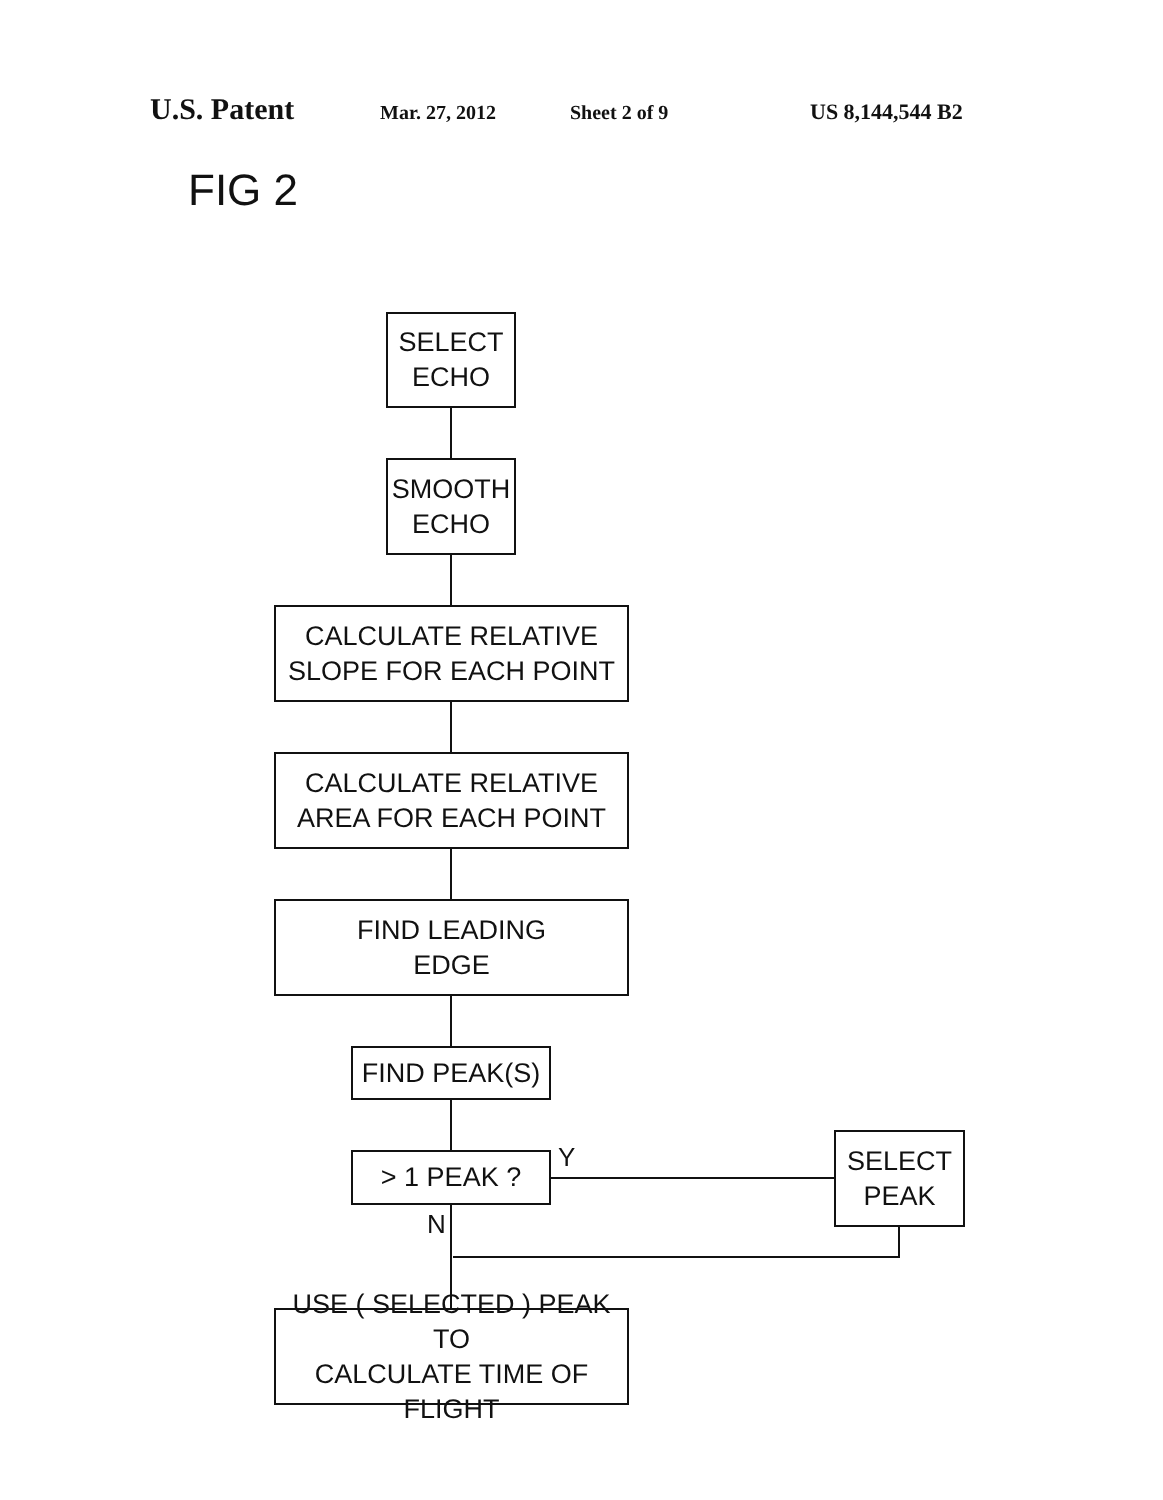U.S. Patent Mar. 27, 2012 Sheet 2 of 9 US 8,144,544 B2
FIG 2
SELECT
ECHO
SMOOTH
ECHO
CALCULATE RELATIVE
SLOPE FOR EACH POINT
CALCULATE RELATIVE
AREA FOR EACH POINT
FIND LEADING
EDGE
FIND PEAK(S)
> 1 PEAK ? Y
N
SELECT
PEAK
USE ( SELECTED ) PEAK TO
CALCULATE TIME OF FLIGHT